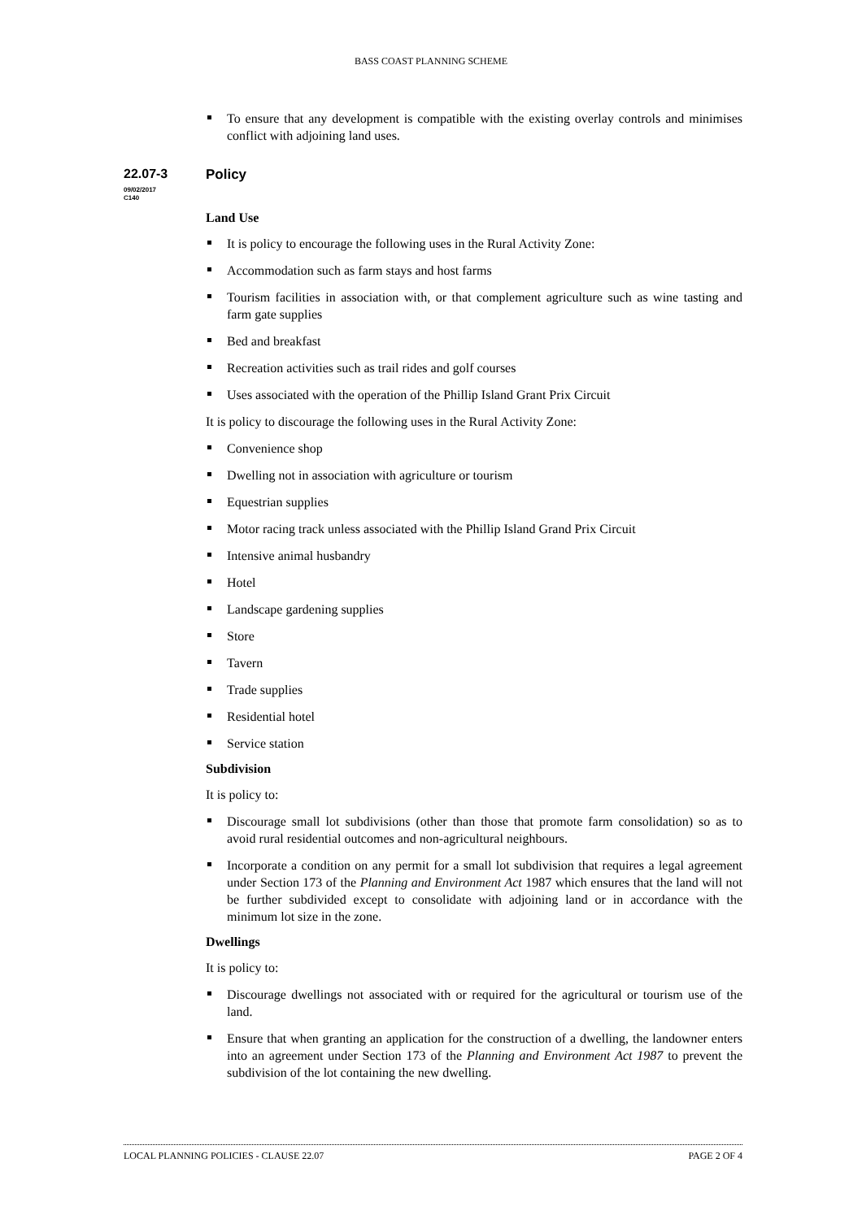BASS COAST PLANNING SCHEME
To ensure that any development is compatible with the existing overlay controls and minimises conflict with adjoining land uses.
22.07-3
09/02/2017
C140
Policy
Land Use
It is policy to encourage the following uses in the Rural Activity Zone:
Accommodation such as farm stays and host farms
Tourism facilities in association with, or that complement agriculture such as wine tasting and farm gate supplies
Bed and breakfast
Recreation activities such as trail rides and golf courses
Uses associated with the operation of the Phillip Island Grant Prix Circuit
It is policy to discourage the following uses in the Rural Activity Zone:
Convenience shop
Dwelling not in association with agriculture or tourism
Equestrian supplies
Motor racing track unless associated with the Phillip Island Grand Prix Circuit
Intensive animal husbandry
Hotel
Landscape gardening supplies
Store
Tavern
Trade supplies
Residential hotel
Service station
Subdivision
It is policy to:
Discourage small lot subdivisions (other than those that promote farm consolidation) so as to avoid rural residential outcomes and non-agricultural neighbours.
Incorporate a condition on any permit for a small lot subdivision that requires a legal agreement under Section 173 of the Planning and Environment Act 1987 which ensures that the land will not be further subdivided except to consolidate with adjoining land or in accordance with the minimum lot size in the zone.
Dwellings
It is policy to:
Discourage dwellings not associated with or required for the agricultural or tourism use of the land.
Ensure that when granting an application for the construction of a dwelling, the landowner enters into an agreement under Section 173 of the Planning and Environment Act 1987 to prevent the subdivision of the lot containing the new dwelling.
LOCAL PLANNING POLICIES - CLAUSE 22.07 PAGE 2 OF 4